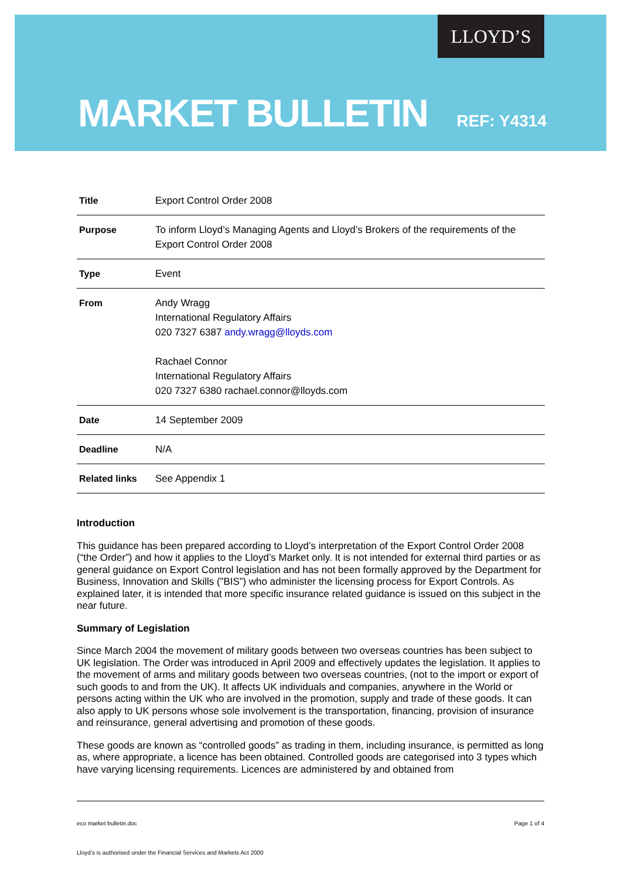LLOYD’S
MARKET BULLETIN
REF: Y4314
| Title | Export Control Order 2008 |
| Purpose | To inform Lloyd’s Managing Agents and Lloyd’s Brokers of the requirements of the Export Control Order 2008 |
| Type | Event |
| From | Andy Wragg International Regulatory Affairs 020 7327 6387 andy.wragg@lloyds.com Rachael Connor International Regulatory Affairs 020 7327 6380 rachael.connor@lloyds.com |
| Date | 14 September 2009 |
| Deadline | N/A |
| Related links | See Appendix 1 |
Introduction
This guidance has been prepared according to Lloyd’s interpretation of the Export Control Order 2008 (“the Order”) and how it applies to the Lloyd’s Market only. It is not intended for external third parties or as general guidance on Export Control legislation and has not been formally approved by the Department for Business, Innovation and Skills (”BIS”) who administer the licensing process for Export Controls. As explained later, it is intended that more specific insurance related guidance is issued on this subject in the near future.
Summary of Legislation
Since March 2004 the movement of military goods between two overseas countries has been subject to UK legislation. The Order was introduced in April 2009 and effectively updates the legislation. It applies to the movement of arms and military goods between two overseas countries, (not to the import or export of such goods to and from the UK). It affects UK individuals and companies, anywhere in the World or persons acting within the UK who are involved in the promotion, supply and trade of these goods. It can also apply to UK persons whose sole involvement is the transportation, financing, provision of insurance and reinsurance, general advertising and promotion of these goods.
These goods are known as “controlled goods” as trading in them, including insurance, is permitted as long as, where appropriate, a licence has been obtained. Controlled goods are categorised into 3 types which have varying licensing requirements. Licences are administered by and obtained from
eco market bulletin.doc Page 1 of 4
Lloyd’s is authorised under the Financial Services and Markets Act 2000